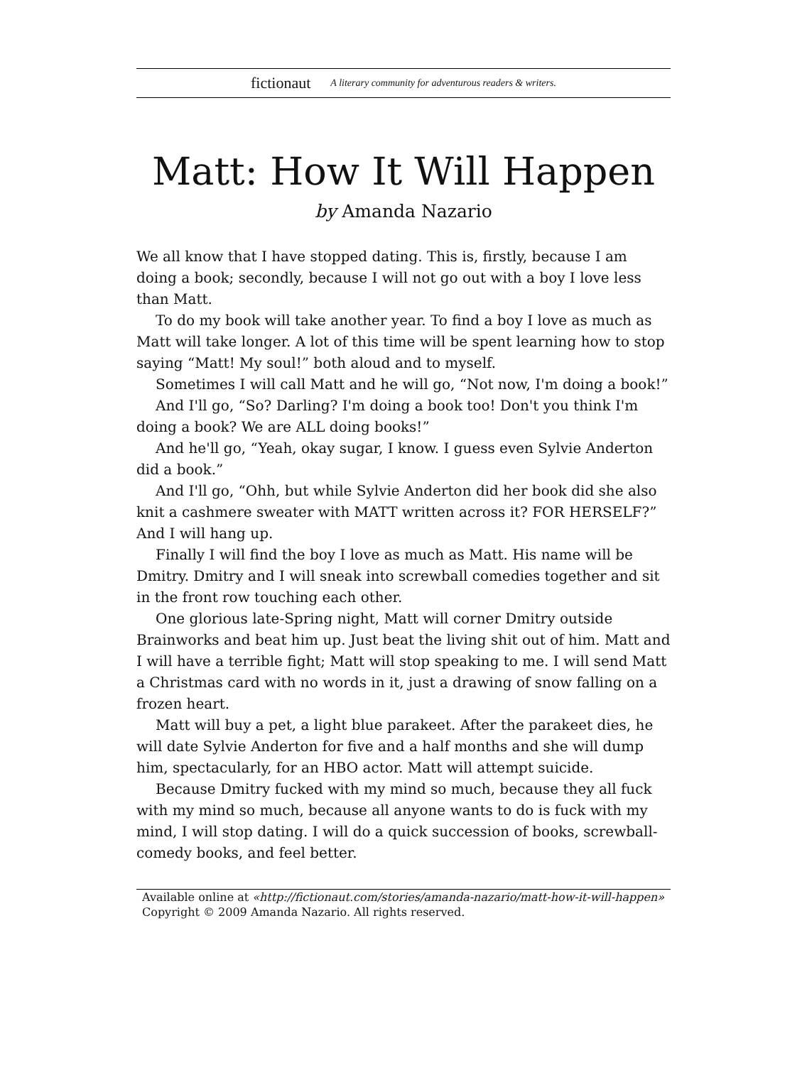fictionaut A literary community for adventurous readers & writers.
Matt: How It Will Happen
by Amanda Nazario
We all know that I have stopped dating. This is, firstly, because I am doing a book; secondly, because I will not go out with a boy I love less than Matt.
To do my book will take another year. To find a boy I love as much as Matt will take longer. A lot of this time will be spent learning how to stop saying “Matt! My soul!” both aloud and to myself.
Sometimes I will call Matt and he will go, “Not now, I'm doing a book!”
And I'll go, “So? Darling? I'm doing a book too! Don't you think I'm doing a book? We are ALL doing books!”
And he'll go, “Yeah, okay sugar, I know. I guess even Sylvie Anderton did a book.”
And I'll go, “Ohh, but while Sylvie Anderton did her book did she also knit a cashmere sweater with MATT written across it? FOR HERSELF?” And I will hang up.
Finally I will find the boy I love as much as Matt. His name will be Dmitry. Dmitry and I will sneak into screwball comedies together and sit in the front row touching each other.
One glorious late-Spring night, Matt will corner Dmitry outside Brainworks and beat him up. Just beat the living shit out of him. Matt and I will have a terrible fight; Matt will stop speaking to me. I will send Matt a Christmas card with no words in it, just a drawing of snow falling on a frozen heart.
Matt will buy a pet, a light blue parakeet. After the parakeet dies, he will date Sylvie Anderton for five and a half months and she will dump him, spectacularly, for an HBO actor. Matt will attempt suicide.
Because Dmitry fucked with my mind so much, because they all fuck with my mind so much, because all anyone wants to do is fuck with my mind, I will stop dating. I will do a quick succession of books, screwball-comedy books, and feel better.
Available online at «http://fictionaut.com/stories/amanda-nazario/matt-how-it-will-happen»
Copyright © 2009 Amanda Nazario. All rights reserved.